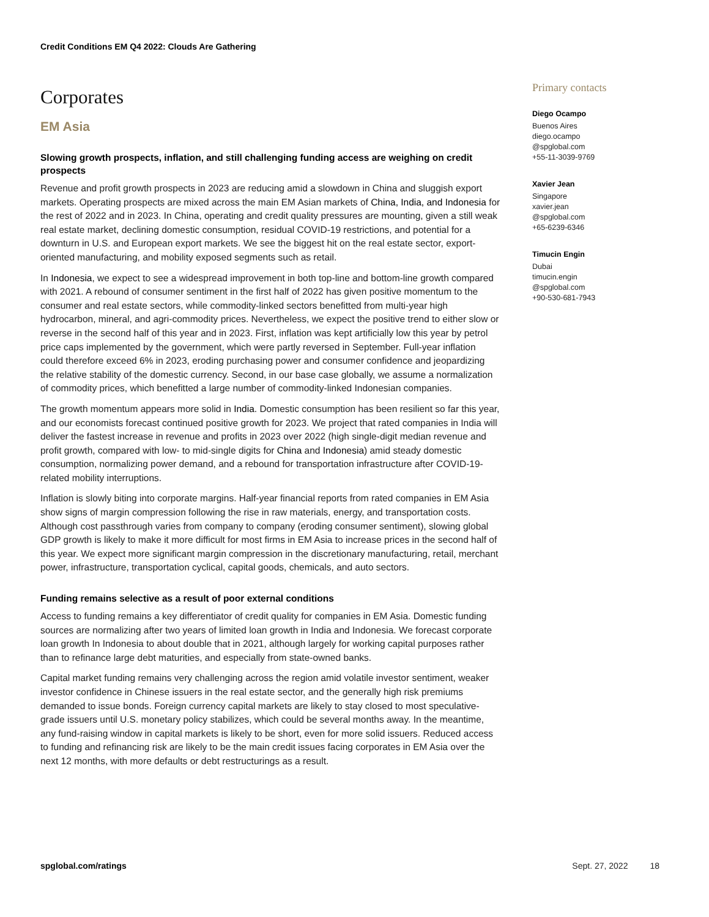Credit Conditions EM Q4 2022: Clouds Are Gathering
Corporates
EM Asia
Slowing growth prospects, inflation, and still challenging funding access are weighing on credit prospects
Revenue and profit growth prospects in 2023 are reducing amid a slowdown in China and sluggish export markets. Operating prospects are mixed across the main EM Asian markets of China, India, and Indonesia for the rest of 2022 and in 2023. In China, operating and credit quality pressures are mounting, given a still weak real estate market, declining domestic consumption, residual COVID-19 restrictions, and potential for a downturn in U.S. and European export markets. We see the biggest hit on the real estate sector, export-oriented manufacturing, and mobility exposed segments such as retail.
In Indonesia, we expect to see a widespread improvement in both top-line and bottom-line growth compared with 2021. A rebound of consumer sentiment in the first half of 2022 has given positive momentum to the consumer and real estate sectors, while commodity-linked sectors benefitted from multi-year high hydrocarbon, mineral, and agri-commodity prices. Nevertheless, we expect the positive trend to either slow or reverse in the second half of this year and in 2023. First, inflation was kept artificially low this year by petrol price caps implemented by the government, which were partly reversed in September. Full-year inflation could therefore exceed 6% in 2023, eroding purchasing power and consumer confidence and jeopardizing the relative stability of the domestic currency. Second, in our base case globally, we assume a normalization of commodity prices, which benefitted a large number of commodity-linked Indonesian companies.
The growth momentum appears more solid in India. Domestic consumption has been resilient so far this year, and our economists forecast continued positive growth for 2023. We project that rated companies in India will deliver the fastest increase in revenue and profits in 2023 over 2022 (high single-digit median revenue and profit growth, compared with low- to mid-single digits for China and Indonesia) amid steady domestic consumption, normalizing power demand, and a rebound for transportation infrastructure after COVID-19-related mobility interruptions.
Inflation is slowly biting into corporate margins. Half-year financial reports from rated companies in EM Asia show signs of margin compression following the rise in raw materials, energy, and transportation costs. Although cost passthrough varies from company to company (eroding consumer sentiment), slowing global GDP growth is likely to make it more difficult for most firms in EM Asia to increase prices in the second half of this year. We expect more significant margin compression in the discretionary manufacturing, retail, merchant power, infrastructure, transportation cyclical, capital goods, chemicals, and auto sectors.
Funding remains selective as a result of poor external conditions
Access to funding remains a key differentiator of credit quality for companies in EM Asia. Domestic funding sources are normalizing after two years of limited loan growth in India and Indonesia. We forecast corporate loan growth In Indonesia to about double that in 2021, although largely for working capital purposes rather than to refinance large debt maturities, and especially from state-owned banks.
Capital market funding remains very challenging across the region amid volatile investor sentiment, weaker investor confidence in Chinese issuers in the real estate sector, and the generally high risk premiums demanded to issue bonds. Foreign currency capital markets are likely to stay closed to most speculative-grade issuers until U.S. monetary policy stabilizes, which could be several months away. In the meantime, any fund-raising window in capital markets is likely to be short, even for more solid issuers. Reduced access to funding and refinancing risk are likely to be the main credit issues facing corporates in EM Asia over the next 12 months, with more defaults or debt restructurings as a result.
Primary contacts
Diego Ocampo
Buenos Aires
diego.ocampo
@spglobal.com
+55-11-3039-9769
Xavier Jean
Singapore
xavier.jean
@spglobal.com
+65-6239-6346
Timucin Engin
Dubai
timucin.engin
@spglobal.com
+90-530-681-7943
spglobal.com/ratings Sept. 27, 2022 18